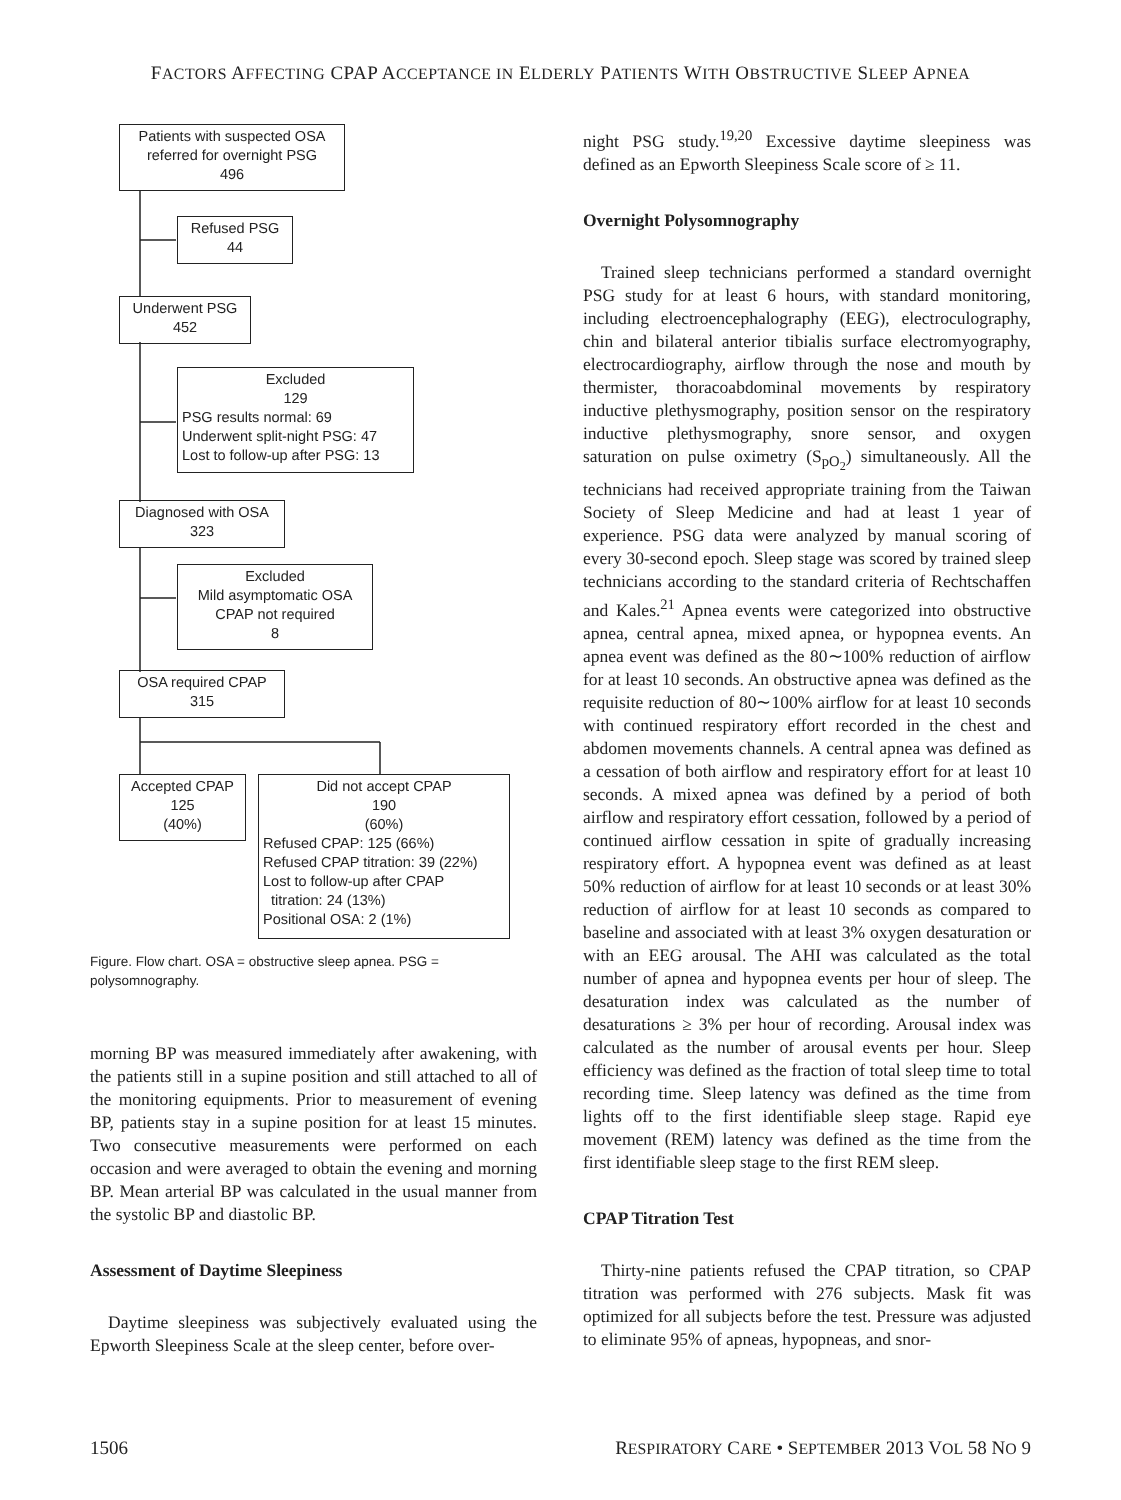FACTORS AFFECTING CPAP ACCEPTANCE IN ELDERLY PATIENTS WITH OBSTRUCTIVE SLEEP APNEA
Patients with suspected OSA
referred for overnight PSG
496
Refused PSG
44
Underwent PSG
452
Excluded
129
PSG results normal: 69
Underwent split-night PSG: 47
Lost to follow-up after PSG: 13
Diagnosed with OSA
323
Excluded
Mild asymptomatic OSA
CPAP not required
8
OSA required CPAP
315
Accepted CPAP
125
(40%)
Did not accept CPAP
190
(60%)
Refused CPAP: 125 (66%)
Refused CPAP titration: 39 (22%)
Lost to follow-up after CPAP
titration: 24 (13%)
Positional OSA: 2 (1%)
Figure. Flow chart. OSA = obstructive sleep apnea. PSG = polysomnography.
morning BP was measured immediately after awakening, with the patients still in a supine position and still attached to all of the monitoring equipments. Prior to measurement of evening BP, patients stay in a supine position for at least 15 minutes. Two consecutive measurements were performed on each occasion and were averaged to obtain the evening and morning BP. Mean arterial BP was calculated in the usual manner from the systolic BP and diastolic BP.
Assessment of Daytime Sleepiness
Daytime sleepiness was subjectively evaluated using the Epworth Sleepiness Scale at the sleep center, before over-
night PSG study.<sup>19,20</sup> Excessive daytime sleepiness was defined as an Epworth Sleepiness Scale score of ≥ 11.
Overnight Polysomnography
Trained sleep technicians performed a standard overnight PSG study for at least 6 hours, with standard monitoring, including electroencephalography (EEG), electroculography, chin and bilateral anterior tibialis surface electromyography, electrocardiography, airflow through the nose and mouth by thermister, thoracoabdominal movements by respiratory inductive plethysmography, position sensor on the respiratory inductive plethysmography, snore sensor, and oxygen saturation on pulse oximetry (S<sub>pO<sub>2</sub></sub>) simultaneously. All the technicians had received appropriate training from the Taiwan Society of Sleep Medicine and had at least 1 year of experience. PSG data were analyzed by manual scoring of every 30-second epoch. Sleep stage was scored by trained sleep technicians according to the standard criteria of Rechtschaffen and Kales.<sup>21</sup> Apnea events were categorized into obstructive apnea, central apnea, mixed apnea, or hypopnea events. An apnea event was defined as the 80∼100% reduction of airflow for at least 10 seconds. An obstructive apnea was defined as the requisite reduction of 80∼100% airflow for at least 10 seconds with continued respiratory effort recorded in the chest and abdomen movements channels. A central apnea was defined as a cessation of both airflow and respiratory effort for at least 10 seconds. A mixed apnea was defined by a period of both airflow and respiratory effort cessation, followed by a period of continued airflow cessation in spite of gradually increasing respiratory effort. A hypopnea event was defined as at least 50% reduction of airflow for at least 10 seconds or at least 30% reduction of airflow for at least 10 seconds as compared to baseline and associated with at least 3% oxygen desaturation or with an EEG arousal. The AHI was calculated as the total number of apnea and hypopnea events per hour of sleep. The desaturation index was calculated as the number of desaturations ≥ 3% per hour of recording. Arousal index was calculated as the number of arousal events per hour. Sleep efficiency was defined as the fraction of total sleep time to total recording time. Sleep latency was defined as the time from lights off to the first identifiable sleep stage. Rapid eye movement (REM) latency was defined as the time from the first identifiable sleep stage to the first REM sleep.
CPAP Titration Test
Thirty-nine patients refused the CPAP titration, so CPAP titration was performed with 276 subjects. Mask fit was optimized for all subjects before the test. Pressure was adjusted to eliminate 95% of apneas, hypopneas, and snor-
1506 RESPIRATORY CARE • SEPTEMBER 2013 VOL 58 NO 9